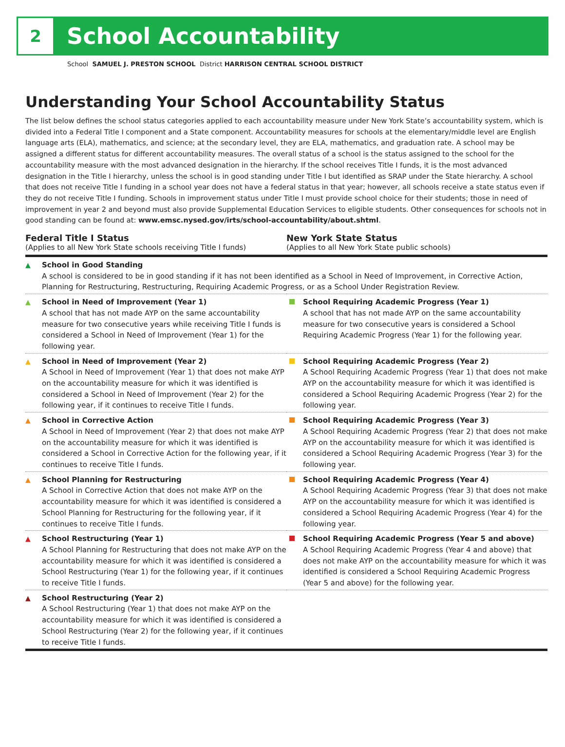2
School Accountability
School SAMUEL J. PRESTON SCHOOL District HARRISON CENTRAL SCHOOL DISTRICT
Understanding Your School Accountability Status
The list below defines the school status categories applied to each accountability measure under New York State’s accountability system, which is divided into a Federal Title I component and a State component. Accountability measures for schools at the elementary/middle level are English language arts (ELA), mathematics, and science; at the secondary level, they are ELA, mathematics, and graduation rate. A school may be assigned a different status for different accountability measures. The overall status of a school is the status assigned to the school for the accountability measure with the most advanced designation in the hierarchy. If the school receives Title I funds, it is the most advanced designation in the Title I hierarchy, unless the school is in good standing under Title I but identified as SRAP under the State hierarchy. A school that does not receive Title I funding in a school year does not have a federal status in that year; however, all schools receive a state status even if they do not receive Title I funding. Schools in improvement status under Title I must provide school choice for their students; those in need of improvement in year 2 and beyond must also provide Supplemental Education Services to eligible students. Other consequences for schools not in good standing can be found at: www.emsc.nysed.gov/irts/school-accountability/about.shtml.
Federal Title I Status
(Applies to all New York State schools receiving Title I funds)
New York State Status
(Applies to all New York State public schools)
| ▲ School in Good Standing A school is considered to be in good standing if it has not been identified as a School in Need of Improvement, in Corrective Action, Planning for Restructuring, Restructuring, Requiring Academic Progress, or as a School Under Registration Review. | |
| ▲ School in Need of Improvement (Year 1) A school that has not made AYP on the same accountability measure for two consecutive years while receiving Title I funds is considered a School in Need of Improvement (Year 1) for the following year. | School Requiring Academic Progress (Year 1) A school that has not made AYP on the same accountability measure for two consecutive years is considered a School Requiring Academic Progress (Year 1) for the following year. |
| ▲ School in Need of Improvement (Year 2) A School in Need of Improvement (Year 1) that does not make AYP on the accountability measure for which it was identified is considered a School in Need of Improvement (Year 2) for the following year, if it continues to receive Title I funds. | School Requiring Academic Progress (Year 2) A School Requiring Academic Progress (Year 1) that does not make AYP on the accountability measure for which it was identified is considered a School Requiring Academic Progress (Year 2) for the following year. |
| ▲ School in Corrective Action A School in Need of Improvement (Year 2) that does not make AYP on the accountability measure for which it was identified is considered a School in Corrective Action for the following year, if it continues to receive Title I funds. | School Requiring Academic Progress (Year 3) A School Requiring Academic Progress (Year 2) that does not make AYP on the accountability measure for which it was identified is considered a School Requiring Academic Progress (Year 3) for the following year. |
| ▲ School Planning for Restructuring A School in Corrective Action that does not make AYP on the accountability measure for which it was identified is considered a School Planning for Restructuring for the following year, if it continues to receive Title I funds. | School Requiring Academic Progress (Year 4) A School Requiring Academic Progress (Year 3) that does not make AYP on the accountability measure for which it was identified is considered a School Requiring Academic Progress (Year 4) for the following year. |
| ▲ School Restructuring (Year 1) A School Planning for Restructuring that does not make AYP on the accountability measure for which it was identified is considered a School Restructuring (Year 1) for the following year, if it continues to receive Title I funds. | School Requiring Academic Progress (Year 5 and above) A School Requiring Academic Progress (Year 4 and above) that does not make AYP on the accountability measure for which it was identified is considered a School Requiring Academic Progress (Year 5 and above) for the following year. |
| ▲ School Restructuring (Year 2) A School Restructuring (Year 1) that does not make AYP on the accountability measure for which it was identified is considered a School Restructuring (Year 2) for the following year, if it continues to receive Title I funds. | |